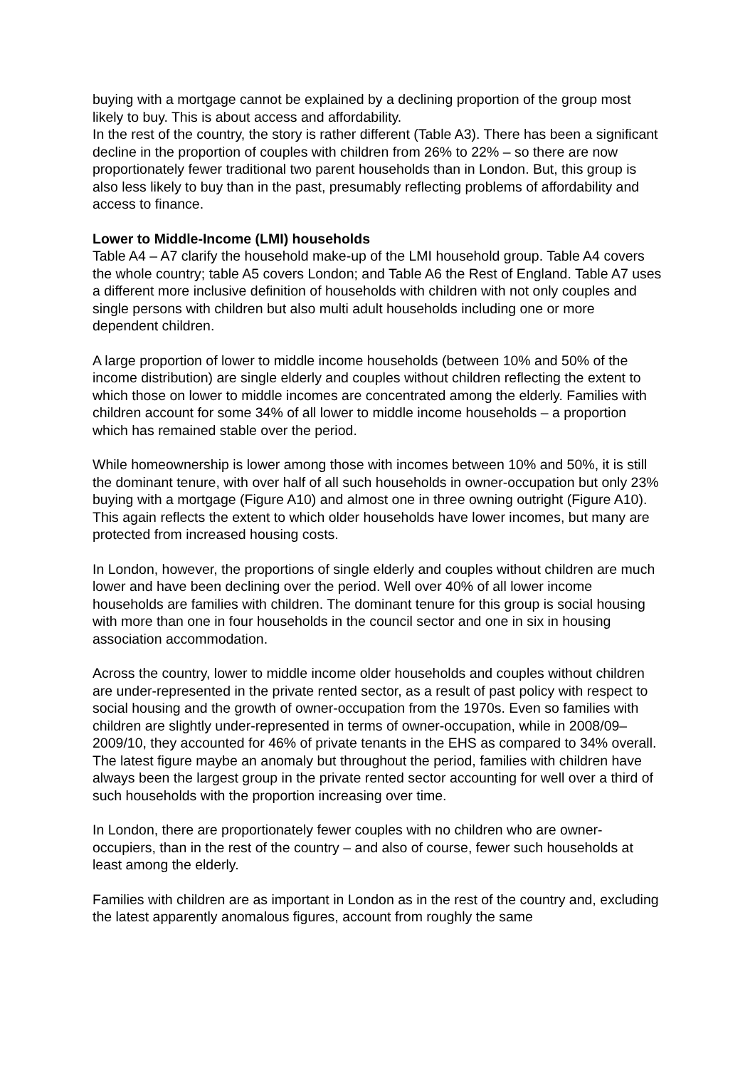buying with a mortgage cannot be explained by a declining proportion of the group most likely to buy. This is about access and affordability.
In the rest of the country, the story is rather different (Table A3). There has been a significant decline in the proportion of couples with children from 26% to 22% – so there are now proportionately fewer traditional two parent households than in London. But, this group is also less likely to buy than in the past, presumably reflecting problems of affordability and access to finance.
Lower to Middle-Income (LMI) households
Table A4 – A7 clarify the household make-up of the LMI household group. Table A4 covers the whole country; table A5 covers London; and Table A6 the Rest of England. Table A7 uses a different more inclusive definition of households with children with not only couples and single persons with children but also multi adult households including one or more dependent children.
A large proportion of lower to middle income households (between 10% and 50% of the income distribution) are single elderly and couples without children reflecting the extent to which those on lower to middle incomes are concentrated among the elderly. Families with children account for some 34% of all lower to middle income households – a proportion which has remained stable over the period.
While homeownership is lower among those with incomes between 10% and 50%, it is still the dominant tenure, with over half of all such households in owner-occupation but only 23% buying with a mortgage (Figure A10) and almost one in three owning outright (Figure A10). This again reflects the extent to which older households have lower incomes, but many are protected from increased housing costs.
In London, however, the proportions of single elderly and couples without children are much lower and have been declining over the period. Well over 40% of all lower income households are families with children. The dominant tenure for this group is social housing with more than one in four households in the council sector and one in six in housing association accommodation.
Across the country, lower to middle income older households and couples without children are under-represented in the private rented sector, as a result of past policy with respect to social housing and the growth of owner-occupation from the 1970s. Even so families with children are slightly under-represented in terms of owner-occupation, while in 2008/09–2009/10, they accounted for 46% of private tenants in the EHS as compared to 34% overall. The latest figure maybe an anomaly but throughout the period, families with children have always been the largest group in the private rented sector accounting for well over a third of such households with the proportion increasing over time.
In London, there are proportionately fewer couples with no children who are owner-occupiers, than in the rest of the country – and also of course, fewer such households at least among the elderly.
Families with children are as important in London as in the rest of the country and, excluding the latest apparently anomalous figures, account from roughly the same